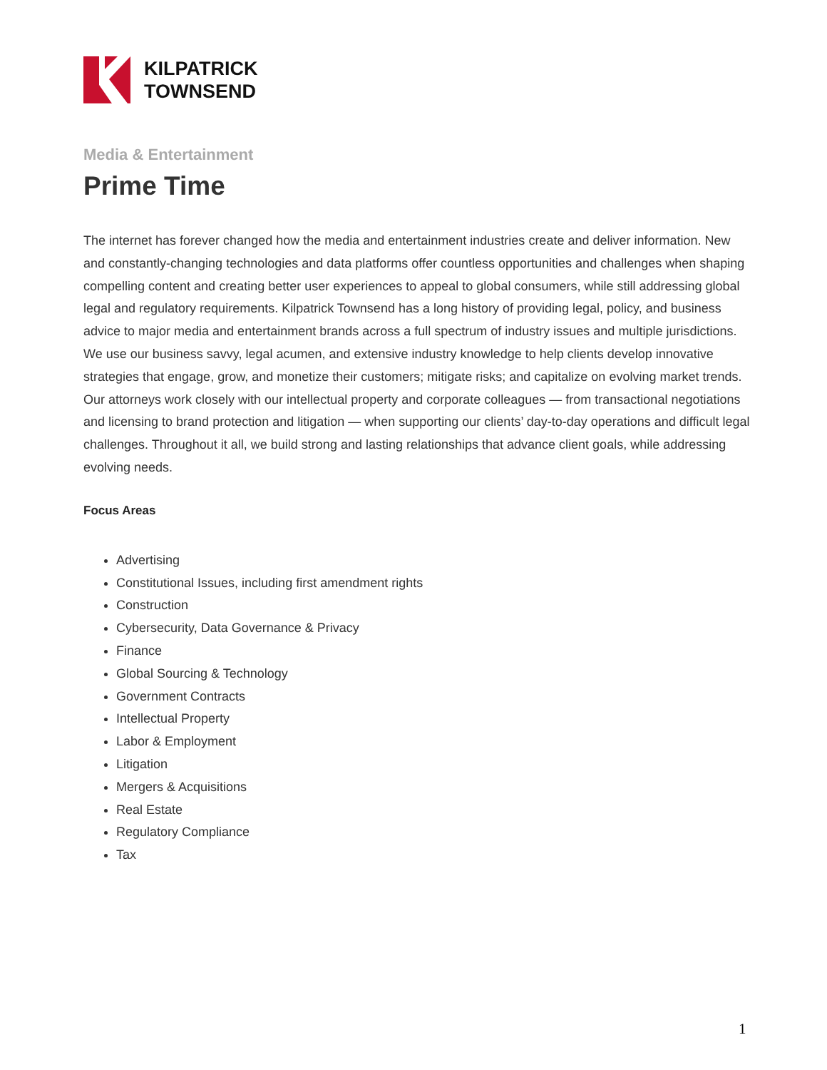KILPATRICK
TOWNSEND
Media & Entertainment
Prime Time
The internet has forever changed how the media and entertainment industries create and deliver information. New and constantly-changing technologies and data platforms offer countless opportunities and challenges when shaping compelling content and creating better user experiences to appeal to global consumers, while still addressing global legal and regulatory requirements. Kilpatrick Townsend has a long history of providing legal, policy, and business advice to major media and entertainment brands across a full spectrum of industry issues and multiple jurisdictions. We use our business savvy, legal acumen, and extensive industry knowledge to help clients develop innovative strategies that engage, grow, and monetize their customers; mitigate risks; and capitalize on evolving market trends. Our attorneys work closely with our intellectual property and corporate colleagues — from transactional negotiations and licensing to brand protection and litigation — when supporting our clients’ day-to-day operations and difficult legal challenges. Throughout it all, we build strong and lasting relationships that advance client goals, while addressing evolving needs.
Focus Areas
Advertising
Constitutional Issues, including first amendment rights
Construction
Cybersecurity, Data Governance & Privacy
Finance
Global Sourcing & Technology
Government Contracts
Intellectual Property
Labor & Employment
Litigation
Mergers & Acquisitions
Real Estate
Regulatory Compliance
Tax
1